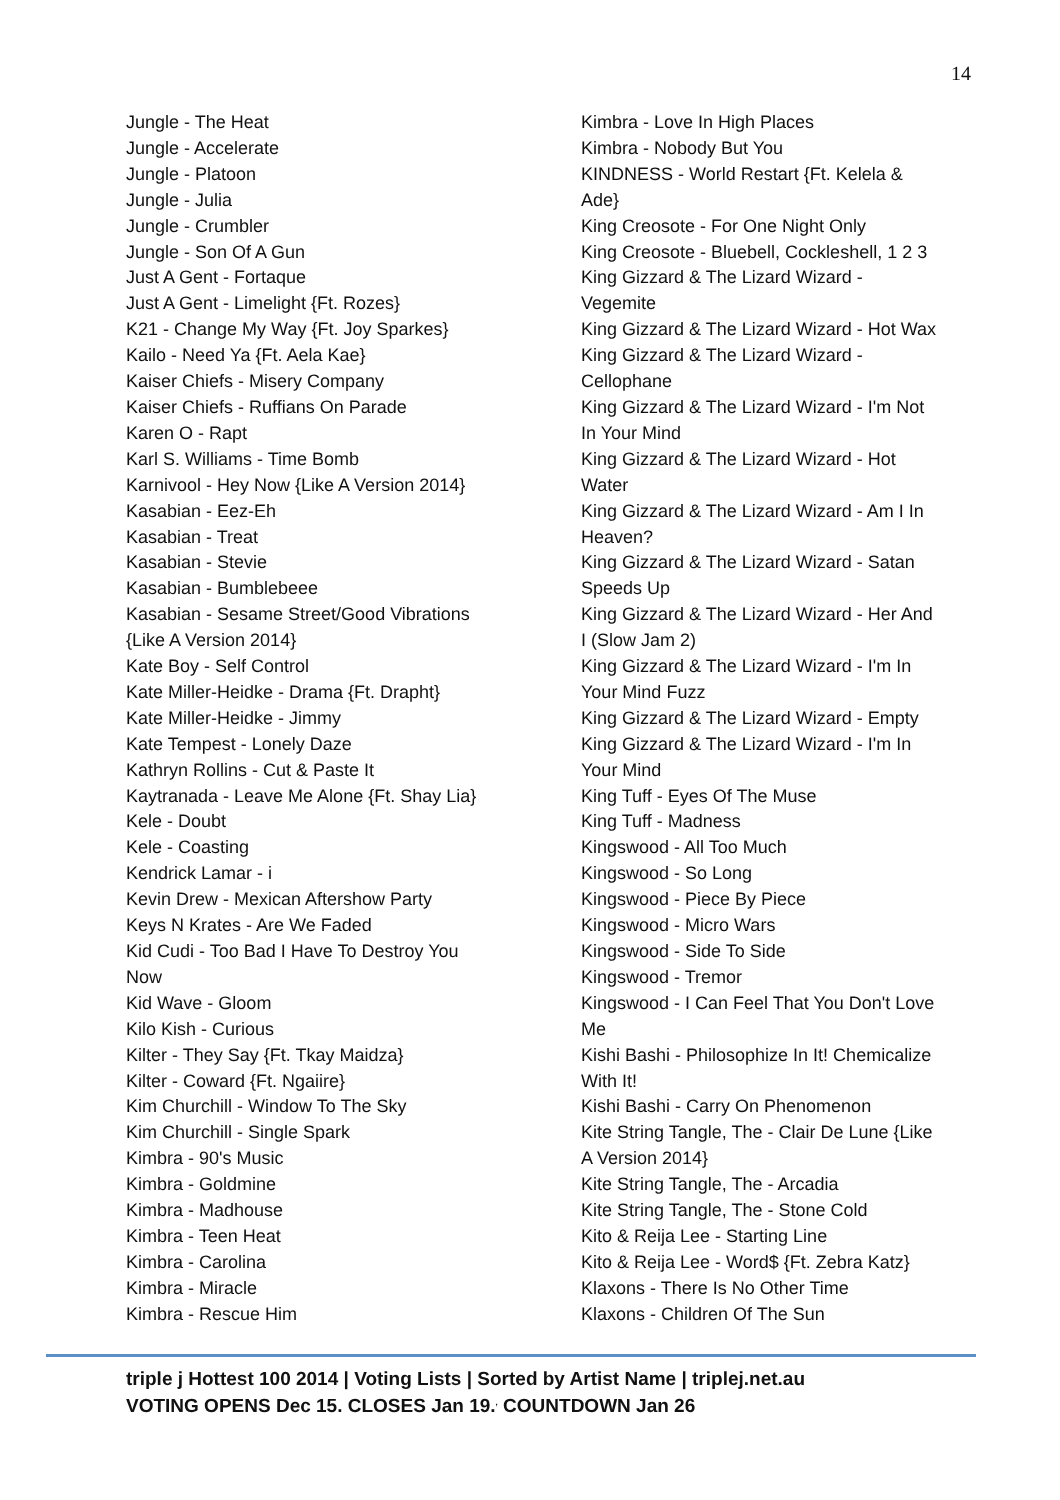14
Jungle - The Heat
Jungle - Accelerate
Jungle - Platoon
Jungle - Julia
Jungle - Crumbler
Jungle - Son Of A Gun
Just A Gent - Fortaque
Just A Gent - Limelight {Ft. Rozes}
K21 - Change My Way {Ft. Joy Sparkes}
Kailo - Need Ya {Ft. Aela Kae}
Kaiser Chiefs - Misery Company
Kaiser Chiefs - Ruffians On Parade
Karen O - Rapt
Karl S. Williams - Time Bomb
Karnivool - Hey Now {Like A Version 2014}
Kasabian - Eez-Eh
Kasabian - Treat
Kasabian - Stevie
Kasabian - Bumblebeee
Kasabian - Sesame Street/Good Vibrations
{Like A Version 2014}
Kate Boy - Self Control
Kate Miller-Heidke - Drama {Ft. Drapht}
Kate Miller-Heidke - Jimmy
Kate Tempest - Lonely Daze
Kathryn Rollins - Cut & Paste It
Kaytranada - Leave Me Alone {Ft. Shay Lia}
Kele - Doubt
Kele - Coasting
Kendrick Lamar - i
Kevin Drew - Mexican Aftershow Party
Keys N Krates - Are We Faded
Kid Cudi - Too Bad I Have To Destroy You
Now
Kid Wave - Gloom
Kilo Kish - Curious
Kilter - They Say {Ft. Tkay Maidza}
Kilter - Coward {Ft. Ngaiire}
Kim Churchill - Window To The Sky
Kim Churchill - Single Spark
Kimbra - 90's Music
Kimbra - Goldmine
Kimbra - Madhouse
Kimbra - Teen Heat
Kimbra - Carolina
Kimbra - Miracle
Kimbra - Rescue Him
Kimbra - Love In High Places
Kimbra - Nobody But You
KINDNESS - World Restart {Ft. Kelela &
Ade}
King Creosote - For One Night Only
King Creosote - Bluebell, Cockleshell, 1 2 3
King Gizzard & The Lizard Wizard -
Vegemite
King Gizzard & The Lizard Wizard - Hot Wax
King Gizzard & The Lizard Wizard -
Cellophane
King Gizzard & The Lizard Wizard - I'm Not
In Your Mind
King Gizzard & The Lizard Wizard - Hot
Water
King Gizzard & The Lizard Wizard - Am I In
Heaven?
King Gizzard & The Lizard Wizard - Satan
Speeds Up
King Gizzard & The Lizard Wizard - Her And
I (Slow Jam 2)
King Gizzard & The Lizard Wizard - I'm In
Your Mind Fuzz
King Gizzard & The Lizard Wizard - Empty
King Gizzard & The Lizard Wizard - I'm In
Your Mind
King Tuff - Eyes Of The Muse
King Tuff - Madness
Kingswood - All Too Much
Kingswood - So Long
Kingswood - Piece By Piece
Kingswood - Micro Wars
Kingswood - Side To Side
Kingswood - Tremor
Kingswood - I Can Feel That You Don't Love
Me
Kishi Bashi - Philosophize In It! Chemicalize
With It!
Kishi Bashi - Carry On Phenomenon
Kite String Tangle, The - Clair De Lune {Like
A Version 2014}
Kite String Tangle, The - Arcadia
Kite String Tangle, The - Stone Cold
Kito & Reija Lee - Starting Line
Kito & Reija Lee - Word$ {Ft. Zebra Katz}
Klaxons - There Is No Other Time
Klaxons - Children Of The Sun
triple j Hottest 100 2014 | Voting Lists | Sorted by Artist Name | triplej.net.au
VOTING OPENS Dec 15. CLOSES Jan 19.<sup>,</sup> COUNTDOWN Jan 26